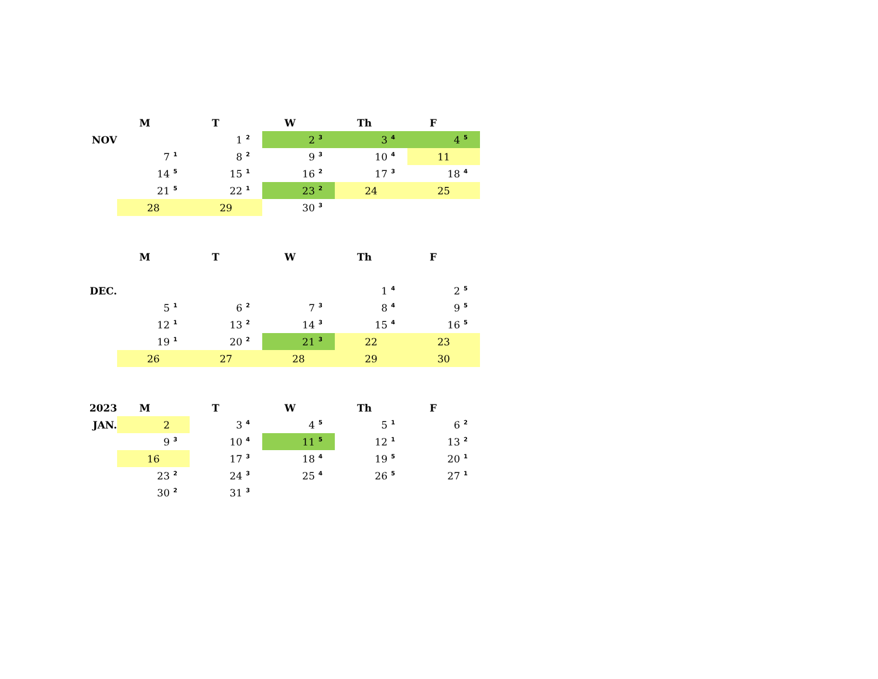| | M | T | W | Th | F |
| --- | --- | --- | --- | --- | --- |
| NOV | | 1 <sup>2</sup> | 2 <sup>3</sup> | 3 <sup>4</sup> | 4 <sup>5</sup> |
| | 7 <sup>1</sup> | 8 <sup>2</sup> | 9 <sup>3</sup> | 10 <sup>4</sup> | 11 |
| | 14 <sup>5</sup> | 15 <sup>1</sup> | 16 <sup>2</sup> | 17 <sup>3</sup> | 18 <sup>4</sup> |
| | 21 <sup>5</sup> | 22 <sup>1</sup> | 23 <sup>2</sup> | 24 | 25 |
| | 28 | 29 | 30 <sup>3</sup> | | |
| | M | T | W | Th | F |
| --- | --- | --- | --- | --- | --- |
| DEC. | | | | 1 <sup>4</sup> | 2 <sup>5</sup> |
| | 5 <sup>1</sup> | 6 <sup>2</sup> | 7 <sup>3</sup> | 8 <sup>4</sup> | 9 <sup>5</sup> |
| | 12 <sup>1</sup> | 13 <sup>2</sup> | 14 <sup>3</sup> | 15 <sup>4</sup> | 16 <sup>5</sup> |
| | 19 <sup>1</sup> | 20 <sup>2</sup> | 21 <sup>3</sup> | 22 | 23 |
| | 26 | 27 | 28 | 29 | 30 |
| 2023 | M | T | W | Th | F |
| --- | --- | --- | --- | --- | --- |
| JAN. | 2 | 3 <sup>4</sup> | 4 <sup>5</sup> | 5 <sup>1</sup> | 6 <sup>2</sup> |
| | 9 <sup>3</sup> | 10 <sup>4</sup> | 11 <sup>5</sup> | 12 <sup>1</sup> | 13 <sup>2</sup> |
| | 16 | 17 <sup>3</sup> | 18 <sup>4</sup> | 19 <sup>5</sup> | 20 <sup>1</sup> |
| | 23 <sup>2</sup> | 24 <sup>3</sup> | 25 <sup>4</sup> | 26 <sup>5</sup> | 27 <sup>1</sup> |
| | 30 <sup>2</sup> | 31 <sup>3</sup> | | | |